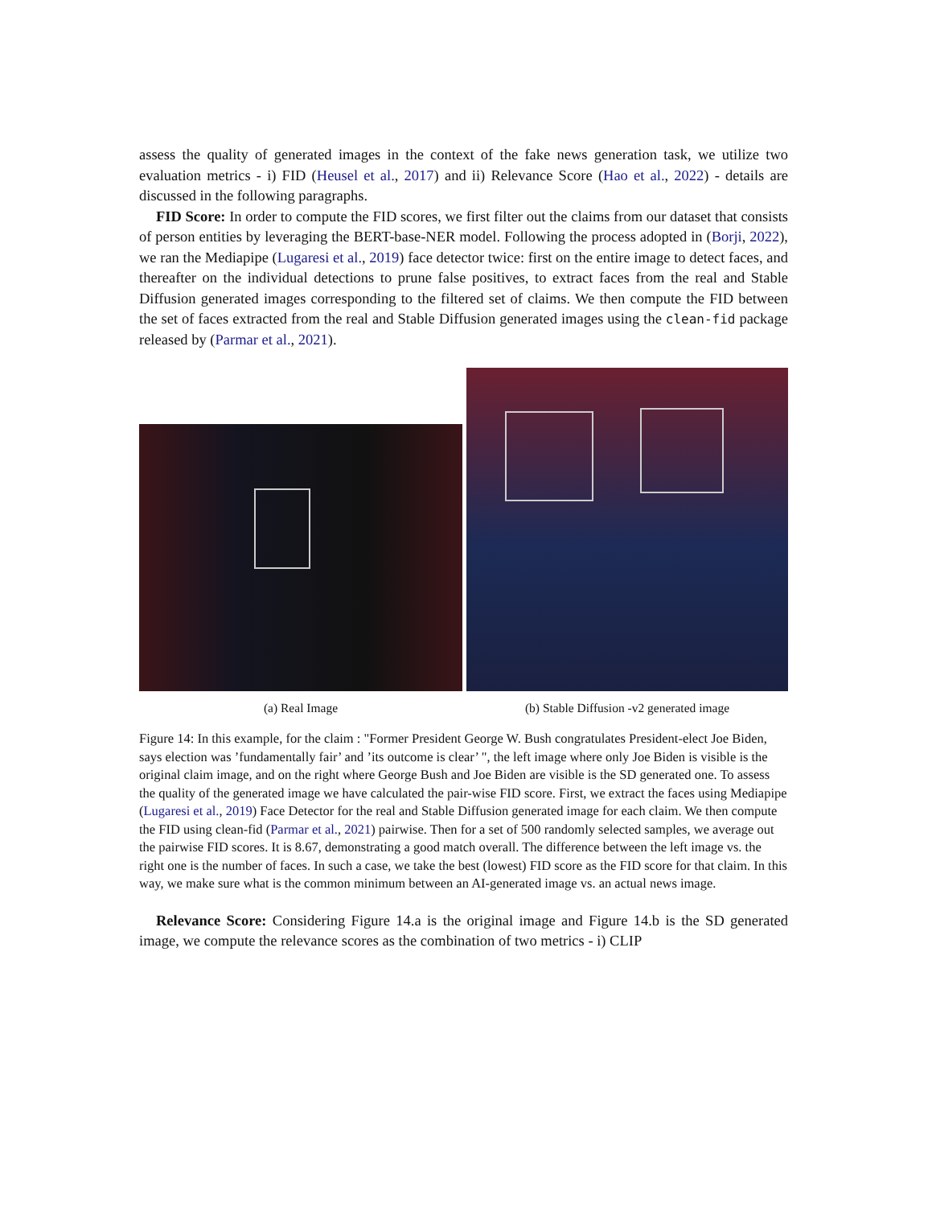assess the quality of generated images in the context of the fake news generation task, we utilize two evaluation metrics - i) FID (Heusel et al., 2017) and ii) Relevance Score (Hao et al., 2022) - details are discussed in the following paragraphs.
FID Score: In order to compute the FID scores, we first filter out the claims from our dataset that consists of person entities by leveraging the BERT-base-NER model. Following the process adopted in (Borji, 2022), we ran the Mediapipe (Lugaresi et al., 2019) face detector twice: first on the entire image to detect faces, and thereafter on the individual detections to prune false positives, to extract faces from the real and Stable Diffusion generated images corresponding to the filtered set of claims. We then compute the FID between the set of faces extracted from the real and Stable Diffusion generated images using the clean-fid package released by (Parmar et al., 2021).
(a) Real Image
(b) Stable Diffusion -v2 generated image
Figure 14: In this example, for the claim : "Former President George W. Bush congratulates President-elect Joe Biden, says election was ’fundamentally fair’ and ’its outcome is clear’ ", the left image where only Joe Biden is visible is the original claim image, and on the right where George Bush and Joe Biden are visible is the SD generated one. To assess the quality of the generated image we have calculated the pair-wise FID score. First, we extract the faces using Mediapipe (Lugaresi et al., 2019) Face Detector for the real and Stable Diffusion generated image for each claim. We then compute the FID using clean-fid (Parmar et al., 2021) pairwise. Then for a set of 500 randomly selected samples, we average out the pairwise FID scores. It is 8.67, demonstrating a good match overall. The difference between the left image vs. the right one is the number of faces. In such a case, we take the best (lowest) FID score as the FID score for that claim. In this way, we make sure what is the common minimum between an AI-generated image vs. an actual news image.
Relevance Score: Considering Figure 14.a is the original image and Figure 14.b is the SD generated image, we compute the relevance scores as the combination of two metrics - i) CLIP